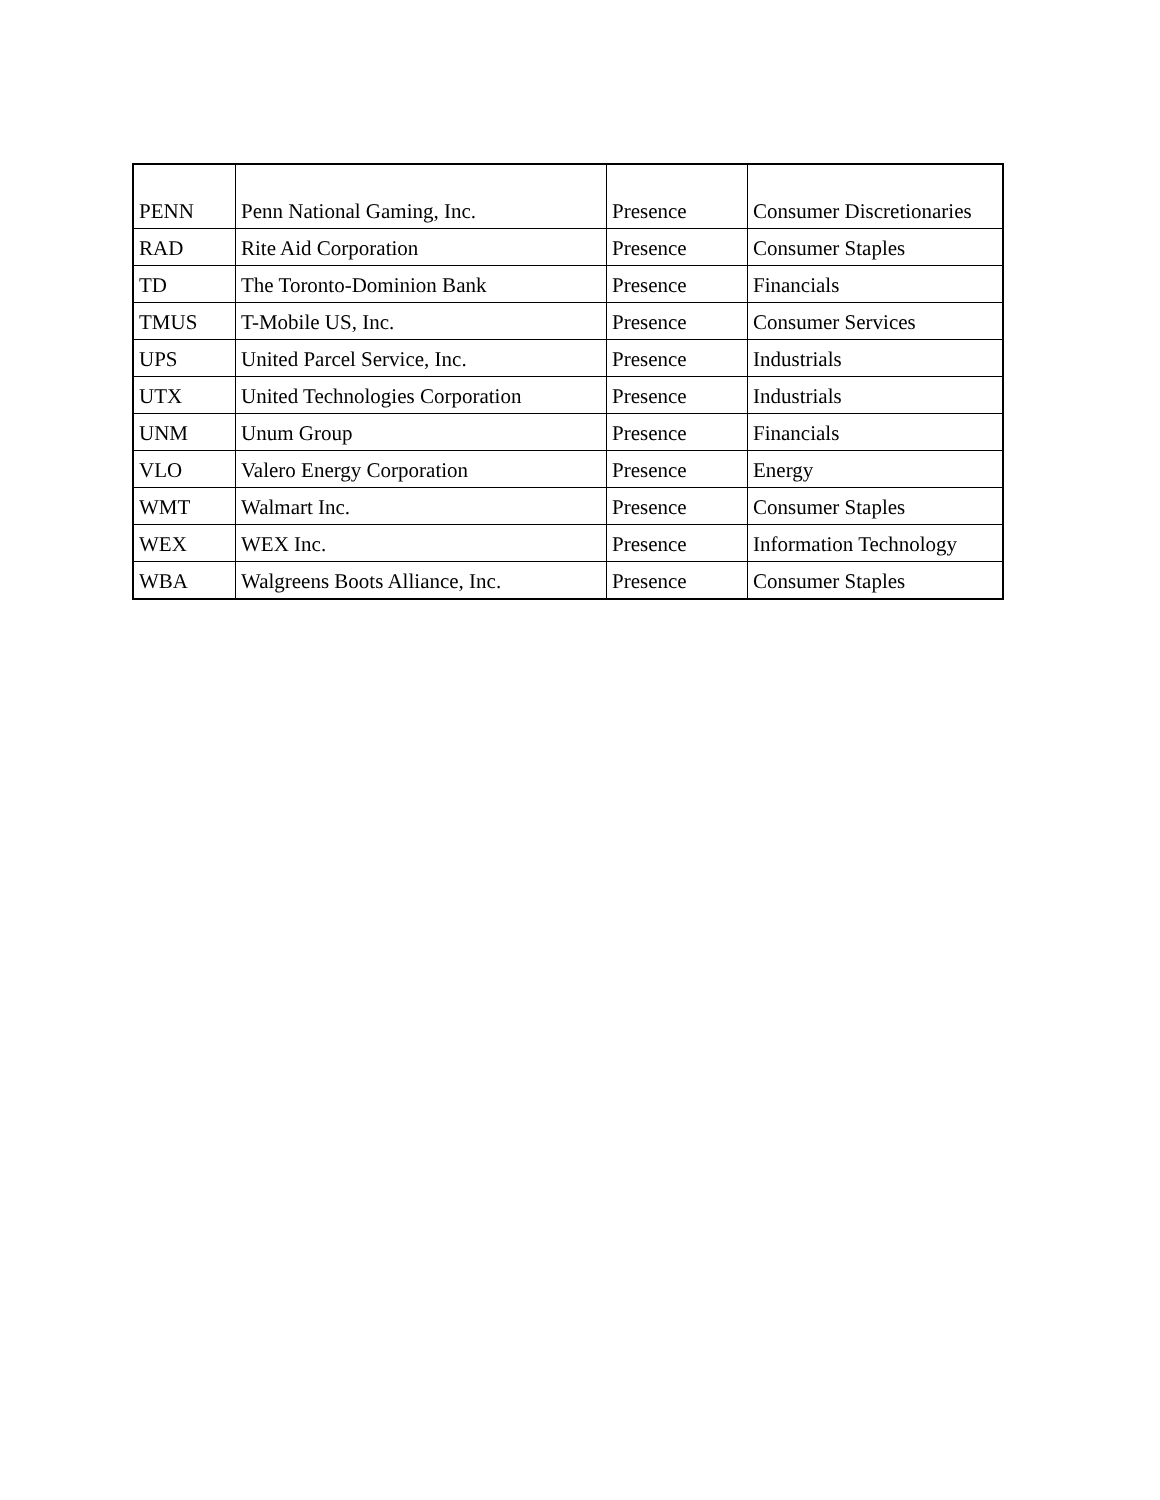| PENN | Penn National Gaming, Inc. | Presence | Consumer Discretionaries |
| RAD | Rite Aid Corporation | Presence | Consumer Staples |
| TD | The Toronto-Dominion Bank | Presence | Financials |
| TMUS | T-Mobile US, Inc. | Presence | Consumer Services |
| UPS | United Parcel Service, Inc. | Presence | Industrials |
| UTX | United Technologies Corporation | Presence | Industrials |
| UNM | Unum Group | Presence | Financials |
| VLO | Valero Energy Corporation | Presence | Energy |
| WMT | Walmart Inc. | Presence | Consumer Staples |
| WEX | WEX Inc. | Presence | Information Technology |
| WBA | Walgreens Boots Alliance, Inc. | Presence | Consumer Staples |